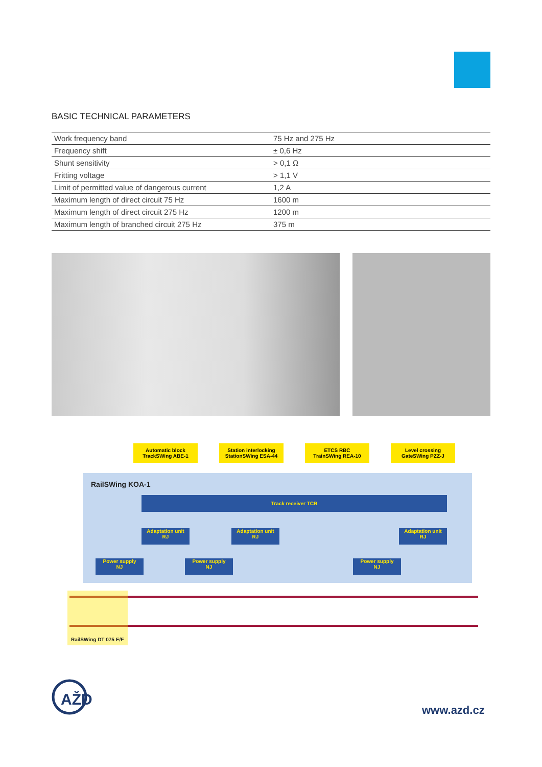BASIC TECHNICAL PARAMETERS
| Work frequency band | 75 Hz and 275 Hz |
| Frequency shift | ± 0,6 Hz |
| Shunt sensitivity | > 0,1 Ω |
| Fritting voltage | > 1,1 V |
| Limit of permitted value of dangerous current | 1,2 A |
| Maximum length of direct circuit 75 Hz | 1600 m |
| Maximum length of direct circuit 275 Hz | 1200 m |
| Maximum length of branched circuit 275 Hz | 375 m |
Automatic block
TrackSWing ABE-1
Station interlocking
StationSWing ESA-44
ETCS RBC
TrainSWing REA-10
Level crossing
GateSWing PZZ-J
RailSWing KOA-1
Track receiver TCR
Adaptation unit
RJ
Adaptation unit
RJ
Adaptation unit
RJ
Power supply
NJ
Power supply
NJ
Power supply
NJ
RailSWing DT 075 E/F
AŽD
www.azd.cz